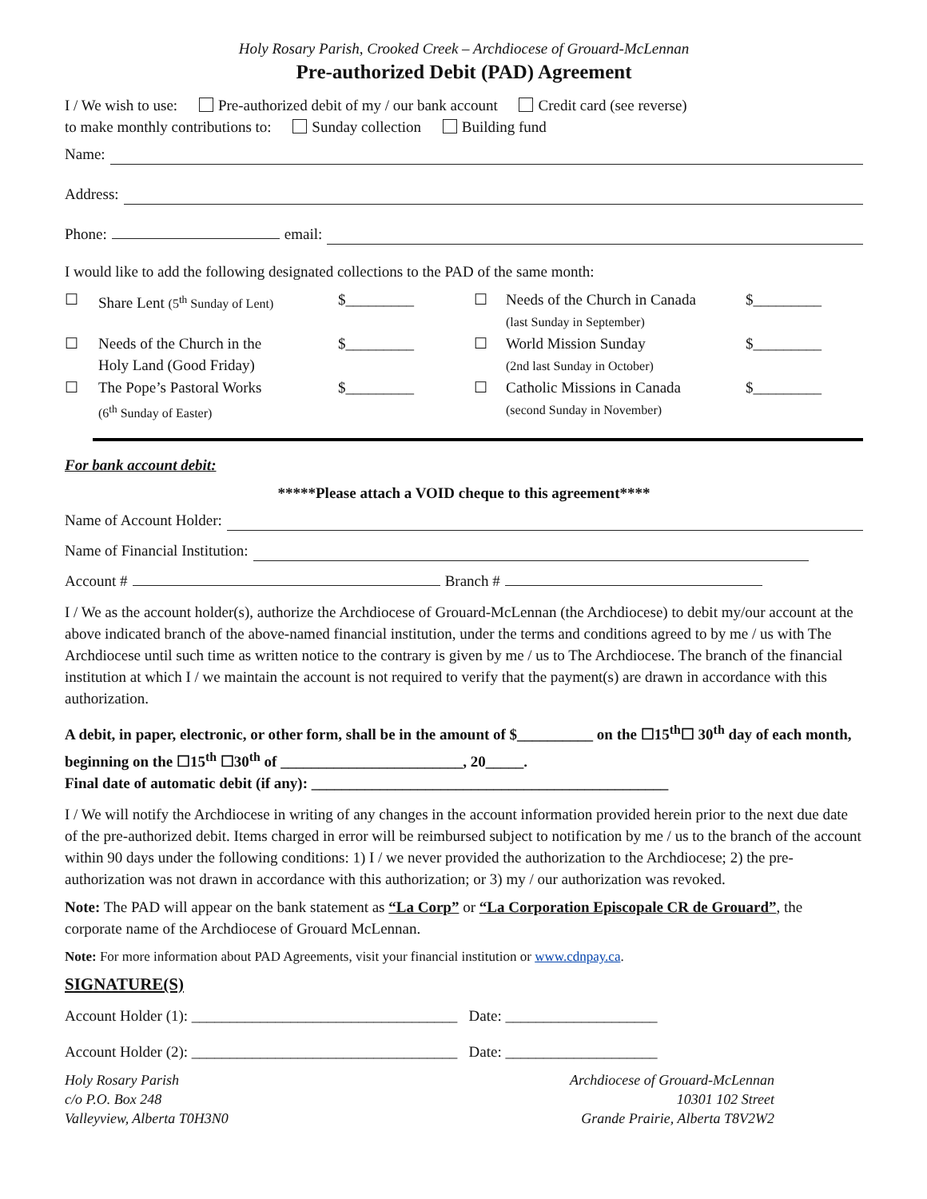Holy Rosary Parish, Crooked Creek – Archdiocese of Grouard-McLennan
Pre-authorized Debit (PAD) Agreement
I / We wish to use: Pre-authorized debit of my / our bank account Credit card (see reverse)
to make monthly contributions to: Sunday collection Building fund
Name:
Address:
Phone: email:
I would like to add the following designated collections to the PAD of the same month:
☐
Share Lent (5<sup>th</sup> Sunday of Lent)
$_________
☐
Needs of the Church in Canada
(last Sunday in September)
$_________
☐
Needs of the Church in the
Holy Land (Good Friday)
$_________
☐
World Mission Sunday
(2nd last Sunday in October)
$_________
☐
The Pope’s Pastoral Works
(6<sup>th</sup> Sunday of Easter)
$_________
☐
Catholic Missions in Canada
(second Sunday in November)
$_________
For bank account debit:
*****Please attach a VOID cheque to this agreement****
Name of Account Holder:
Name of Financial Institution:
Account # Branch #
I / We as the account holder(s), authorize the Archdiocese of Grouard-McLennan (the Archdiocese) to debit my/our account at the above indicated branch of the above-named financial institution, under the terms and conditions agreed to by me / us with The Archdiocese until such time as written notice to the contrary is given by me / us to The Archdiocese. The branch of the financial institution at which I / we maintain the account is not required to verify that the payment(s) are drawn in accordance with this authorization.
A debit, in paper, electronic, or other form, shall be in the amount of $__________ on the ☐15<sup>th</sup>☐ 30<sup>th</sup> day of each month, beginning on the ☐15<sup>th</sup> ☐30<sup>th</sup> of ________________________, 20_____.
Final date of automatic debit (if any): _______________________________________________
I / We will notify the Archdiocese in writing of any changes in the account information provided herein prior to the next due date of the pre-authorized debit. Items charged in error will be reimbursed subject to notification by me / us to the branch of the account within 90 days under the following conditions: 1) I / we never provided the authorization to the Archdiocese; 2) the pre-authorization was not drawn in accordance with this authorization; or 3) my / our authorization was revoked.
Note: The PAD will appear on the bank statement as “La Corp” or “La Corporation Episcopale CR de Grouard”, the corporate name of the Archdiocese of Grouard McLennan.
Note: For more information about PAD Agreements, visit your financial institution or www.cdnpay.ca.
SIGNATURE(S)
Account Holder (1): ___________________________________ Date: ____________________
Account Holder (2): ___________________________________ Date: ____________________
Holy Rosary Parish
c/o P.O. Box 248
Valleyview, Alberta T0H3N0
Archdiocese of Grouard-McLennan
10301 102 Street
Grande Prairie, Alberta T8V2W2